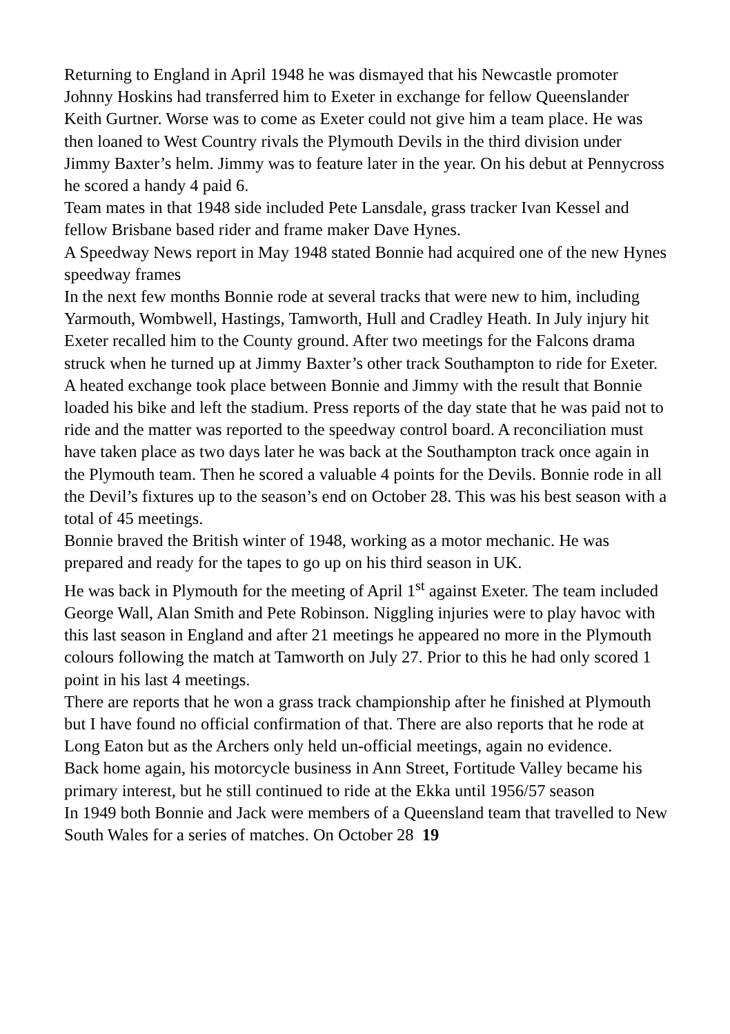Returning to England in April 1948 he was dismayed that his Newcastle promoter Johnny Hoskins had transferred him to Exeter in exchange for fellow Queenslander Keith Gurtner. Worse was to come as Exeter could not give him a team place. He was then loaned to West Country rivals the Plymouth Devils in the third division under Jimmy Baxter’s helm. Jimmy was to feature later in the year. On his debut at Pennycross he scored a handy 4 paid 6.
Team mates in that 1948 side included Pete Lansdale, grass tracker Ivan Kessel and fellow Brisbane based rider and frame maker Dave Hynes.
A Speedway News report in May 1948 stated Bonnie had acquired one of the new Hynes speedway frames
In the next few months Bonnie rode at several tracks that were new to him, including Yarmouth, Wombwell, Hastings, Tamworth, Hull and Cradley Heath. In July injury hit Exeter recalled him to the County ground. After two meetings for the Falcons drama struck when he turned up at Jimmy Baxter’s other track Southampton to ride for Exeter. A heated exchange took place between Bonnie and Jimmy with the result that Bonnie loaded his bike and left the stadium. Press reports of the day state that he was paid not to ride and the matter was reported to the speedway control board. A reconciliation must have taken place as two days later he was back at the Southampton track once again in the Plymouth team. Then he scored a valuable 4 points for the Devils. Bonnie rode in all the Devil’s fixtures up to the season’s end on October 28. This was his best season with a total of 45 meetings.
Bonnie braved the British winter of 1948, working as a motor mechanic. He was prepared and ready for the tapes to go up on his third season in UK.
He was back in Plymouth for the meeting of April 1<sup>st</sup> against Exeter. The team included George Wall, Alan Smith and Pete Robinson. Niggling injuries were to play havoc with this last season in England and after 21 meetings he appeared no more in the Plymouth colours following the match at Tamworth on July 27. Prior to this he had only scored 1 point in his last 4 meetings.
There are reports that he won a grass track championship after he finished at Plymouth but I have found no official confirmation of that. There are also reports that he rode at Long Eaton but as the Archers only held un-official meetings, again no evidence.
Back home again, his motorcycle business in Ann Street, Fortitude Valley became his primary interest, but he still continued to ride at the Ekka until 1956/57 season
In 1949 both Bonnie and Jack were members of a Queensland team that travelled to New South Wales for a series of matches. On October 28 19